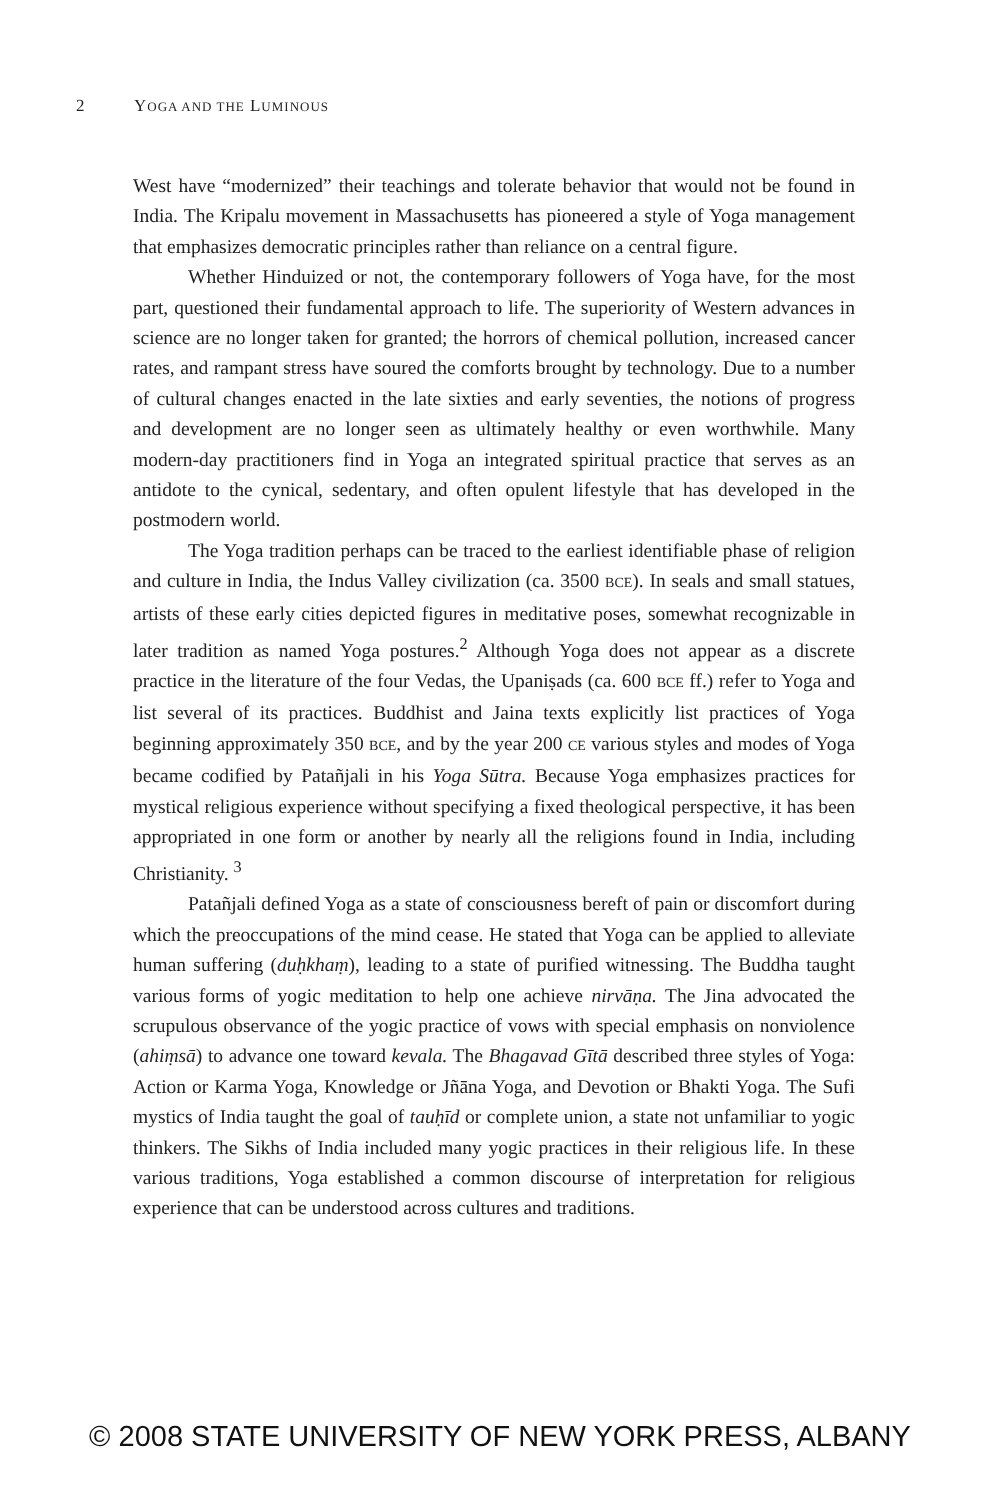2 YOGA AND THE LUMINOUS
West have “modernized” their teachings and tolerate behavior that would not be found in India. The Kripalu movement in Massachusetts has pioneered a style of Yoga management that emphasizes democratic principles rather than reliance on a central figure.
Whether Hinduized or not, the contemporary followers of Yoga have, for the most part, questioned their fundamental approach to life. The superiority of Western advances in science are no longer taken for granted; the horrors of chemical pollution, increased cancer rates, and rampant stress have soured the comforts brought by technology. Due to a number of cultural changes enacted in the late sixties and early seventies, the notions of progress and development are no longer seen as ultimately healthy or even worthwhile. Many modern-day practitioners find in Yoga an integrated spiritual practice that serves as an antidote to the cynical, sedentary, and often opulent lifestyle that has developed in the postmodern world.
The Yoga tradition perhaps can be traced to the earliest identifiable phase of religion and culture in India, the Indus Valley civilization (ca. 3500 BCE). In seals and small statues, artists of these early cities depicted figures in meditative poses, somewhat recognizable in later tradition as named Yoga postures.<sup>2</sup> Although Yoga does not appear as a discrete practice in the literature of the four Vedas, the Upaniṣads (ca. 600 BCE ff.) refer to Yoga and list several of its practices. Buddhist and Jaina texts explicitly list practices of Yoga beginning approximately 350 BCE, and by the year 200 CE various styles and modes of Yoga became codified by Patañjali in his Yoga Sūtra. Because Yoga emphasizes practices for mystical religious experience without specifying a fixed theological perspective, it has been appropriated in one form or another by nearly all the religions found in India, including Christianity. <sup>3</sup>
Patañjali defined Yoga as a state of consciousness bereft of pain or discomfort during which the preoccupations of the mind cease. He stated that Yoga can be applied to alleviate human suffering (duḥkhaṃ), leading to a state of purified witnessing. The Buddha taught various forms of yogic meditation to help one achieve nirvāṇa. The Jina advocated the scrupulous observance of the yogic practice of vows with special emphasis on nonviolence (ahiṃsā) to advance one toward kevala. The Bhagavad Gītā described three styles of Yoga: Action or Karma Yoga, Knowledge or Jñāna Yoga, and Devotion or Bhakti Yoga. The Sufi mystics of India taught the goal of tauḥīd or complete union, a state not unfamiliar to yogic thinkers. The Sikhs of India included many yogic practices in their religious life. In these various traditions, Yoga established a common discourse of interpretation for religious experience that can be understood across cultures and traditions.
© 2008 STATE UNIVERSITY OF NEW YORK PRESS, ALBANY